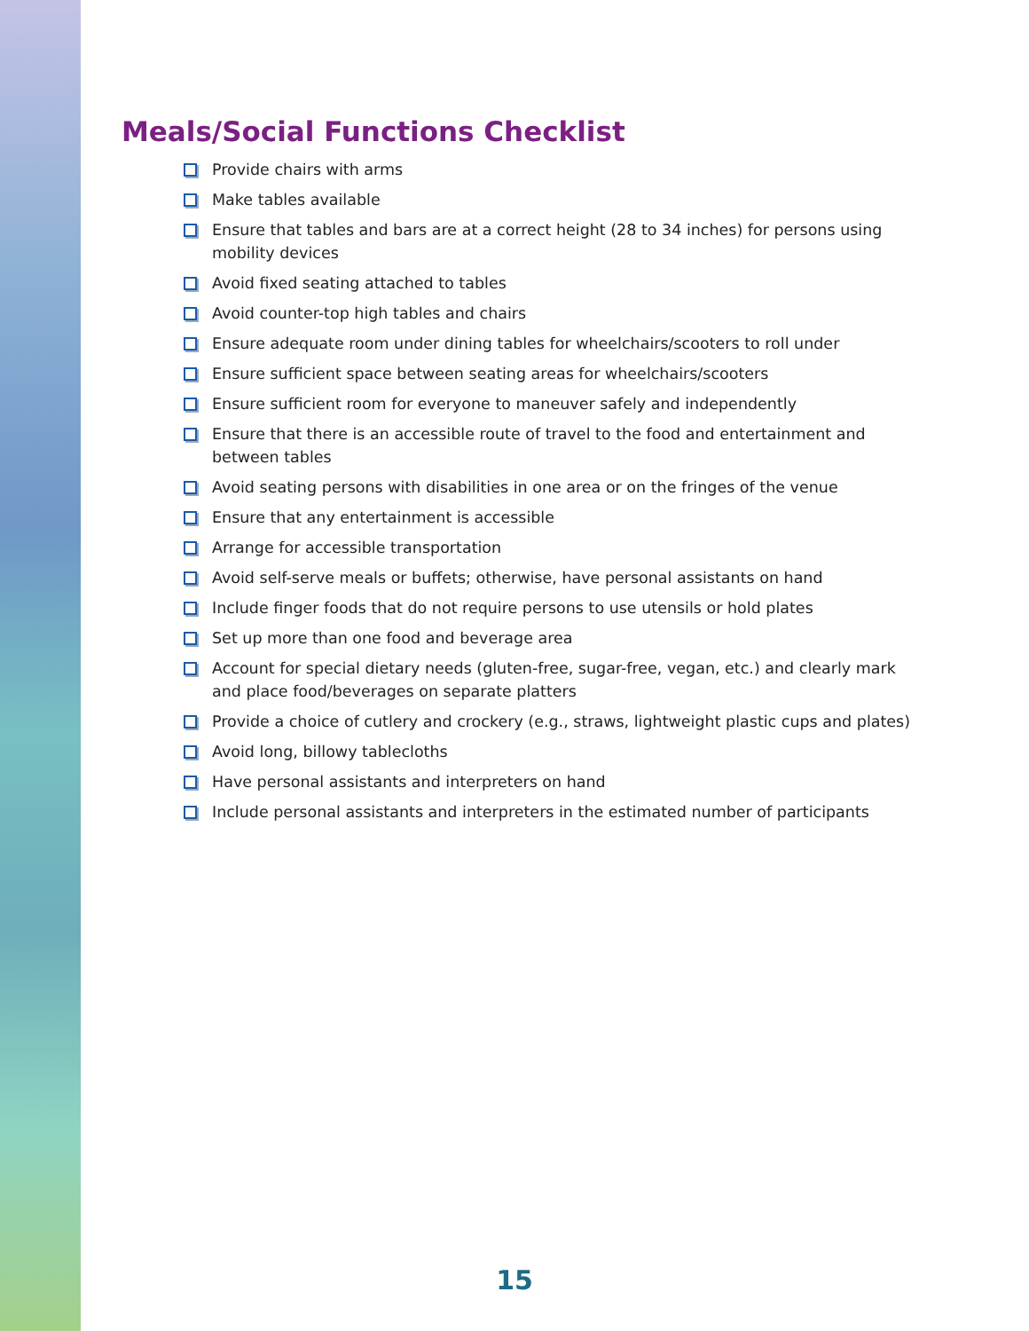Meals/Social Functions Checklist
Provide chairs with arms
Make tables available
Ensure that tables and bars are at a correct height (28 to 34 inches) for persons using mobility devices
Avoid fixed seating attached to tables
Avoid counter-top high tables and chairs
Ensure adequate room under dining tables for wheelchairs/scooters to roll under
Ensure sufficient space between seating areas for wheelchairs/scooters
Ensure sufficient room for everyone to maneuver safely and independently
Ensure that there is an accessible route of travel to the food and entertainment and between tables
Avoid seating persons with disabilities in one area or on the fringes of the venue
Ensure that any entertainment is accessible
Arrange for accessible transportation
Avoid self-serve meals or buffets; otherwise, have personal assistants on hand
Include finger foods that do not require persons to use utensils or hold plates
Set up more than one food and beverage area
Account for special dietary needs (gluten-free, sugar-free, vegan, etc.) and clearly mark and place food/beverages on separate platters
Provide a choice of cutlery and crockery (e.g., straws, lightweight plastic cups and plates)
Avoid long, billowy tablecloths
Have personal assistants and interpreters on hand
Include personal assistants and interpreters in the estimated number of participants
15